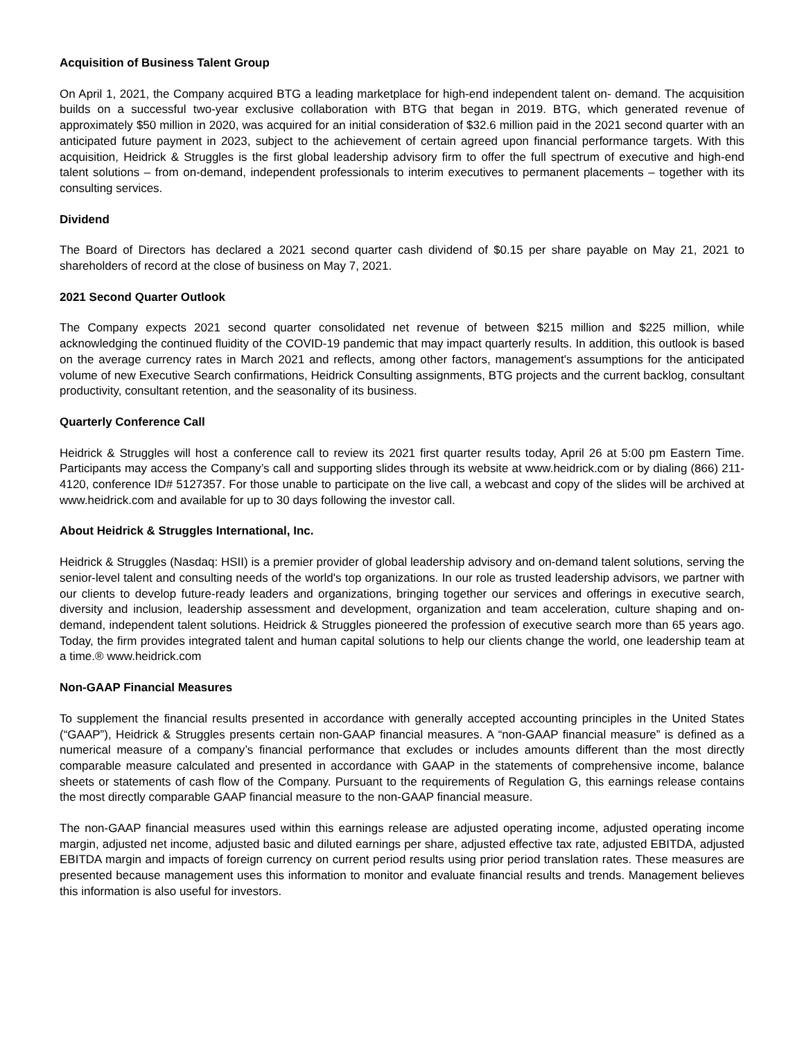Acquisition of Business Talent Group
On April 1, 2021, the Company acquired BTG a leading marketplace for high-end independent talent on- demand. The acquisition builds on a successful two-year exclusive collaboration with BTG that began in 2019. BTG, which generated revenue of approximately $50 million in 2020, was acquired for an initial consideration of $32.6 million paid in the 2021 second quarter with an anticipated future payment in 2023, subject to the achievement of certain agreed upon financial performance targets. With this acquisition, Heidrick & Struggles is the first global leadership advisory firm to offer the full spectrum of executive and high-end talent solutions – from on-demand, independent professionals to interim executives to permanent placements – together with its consulting services.
Dividend
The Board of Directors has declared a 2021 second quarter cash dividend of $0.15 per share payable on May 21, 2021 to shareholders of record at the close of business on May 7, 2021.
2021 Second Quarter Outlook
The Company expects 2021 second quarter consolidated net revenue of between $215 million and $225 million, while acknowledging the continued fluidity of the COVID-19 pandemic that may impact quarterly results. In addition, this outlook is based on the average currency rates in March 2021 and reflects, among other factors, management's assumptions for the anticipated volume of new Executive Search confirmations, Heidrick Consulting assignments, BTG projects and the current backlog, consultant productivity, consultant retention, and the seasonality of its business.
Quarterly Conference Call
Heidrick & Struggles will host a conference call to review its 2021 first quarter results today, April 26 at 5:00 pm Eastern Time. Participants may access the Company’s call and supporting slides through its website at www.heidrick.com or by dialing (866) 211-4120, conference ID# 5127357. For those unable to participate on the live call, a webcast and copy of the slides will be archived at www.heidrick.com and available for up to 30 days following the investor call.
About Heidrick & Struggles International, Inc.
Heidrick & Struggles (Nasdaq: HSII) is a premier provider of global leadership advisory and on-demand talent solutions, serving the senior-level talent and consulting needs of the world's top organizations. In our role as trusted leadership advisors, we partner with our clients to develop future-ready leaders and organizations, bringing together our services and offerings in executive search, diversity and inclusion, leadership assessment and development, organization and team acceleration, culture shaping and on-demand, independent talent solutions. Heidrick & Struggles pioneered the profession of executive search more than 65 years ago. Today, the firm provides integrated talent and human capital solutions to help our clients change the world, one leadership team at a time.® www.heidrick.com
Non-GAAP Financial Measures
To supplement the financial results presented in accordance with generally accepted accounting principles in the United States (“GAAP”), Heidrick & Struggles presents certain non-GAAP financial measures. A “non-GAAP financial measure” is defined as a numerical measure of a company’s financial performance that excludes or includes amounts different than the most directly comparable measure calculated and presented in accordance with GAAP in the statements of comprehensive income, balance sheets or statements of cash flow of the Company. Pursuant to the requirements of Regulation G, this earnings release contains the most directly comparable GAAP financial measure to the non-GAAP financial measure.
The non-GAAP financial measures used within this earnings release are adjusted operating income, adjusted operating income margin, adjusted net income, adjusted basic and diluted earnings per share, adjusted effective tax rate, adjusted EBITDA, adjusted EBITDA margin and impacts of foreign currency on current period results using prior period translation rates. These measures are presented because management uses this information to monitor and evaluate financial results and trends. Management believes this information is also useful for investors.